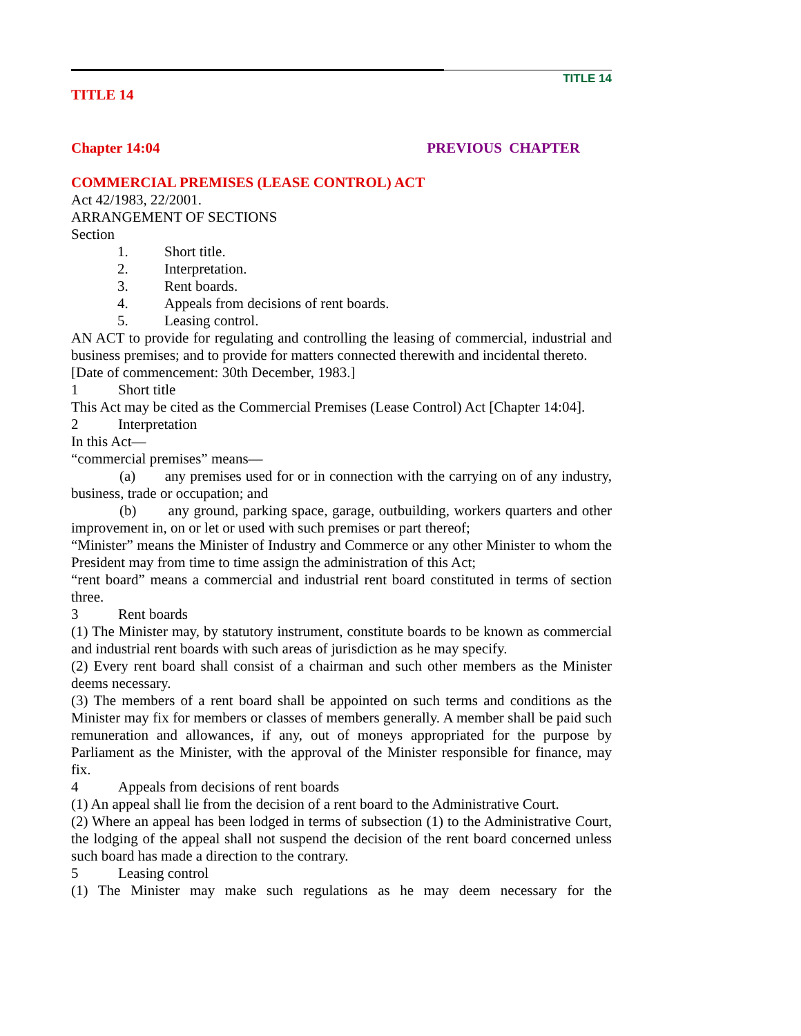TITLE 14
TITLE 14
Chapter 14:04 PREVIOUS CHAPTER
COMMERCIAL PREMISES (LEASE CONTROL) ACT
Act 42/1983, 22/2001.
ARRANGEMENT OF SECTIONS
Section
1. Short title.
2. Interpretation.
3. Rent boards.
4. Appeals from decisions of rent boards.
5. Leasing control.
AN ACT to provide for regulating and controlling the leasing of commercial, industrial and business premises; and to provide for matters connected therewith and incidental thereto.
[Date of commencement: 30th December, 1983.]
1 Short title
This Act may be cited as the Commercial Premises (Lease Control) Act [Chapter 14:04].
2 Interpretation
In this Act—
“commercial premises” means—
(a) any premises used for or in connection with the carrying on of any industry, business, trade or occupation; and
(b) any ground, parking space, garage, outbuilding, workers quarters and other improvement in, on or let or used with such premises or part thereof;
“Minister” means the Minister of Industry and Commerce or any other Minister to whom the President may from time to time assign the administration of this Act;
“rent board” means a commercial and industrial rent board constituted in terms of section three.
3 Rent boards
(1) The Minister may, by statutory instrument, constitute boards to be known as commercial and industrial rent boards with such areas of jurisdiction as he may specify.
(2) Every rent board shall consist of a chairman and such other members as the Minister deems necessary.
(3) The members of a rent board shall be appointed on such terms and conditions as the Minister may fix for members or classes of members generally. A member shall be paid such remuneration and allowances, if any, out of moneys appropriated for the purpose by Parliament as the Minister, with the approval of the Minister responsible for finance, may fix.
4 Appeals from decisions of rent boards
(1) An appeal shall lie from the decision of a rent board to the Administrative Court.
(2) Where an appeal has been lodged in terms of subsection (1) to the Administrative Court, the lodging of the appeal shall not suspend the decision of the rent board concerned unless such board has made a direction to the contrary.
5 Leasing control
(1) The Minister may make such regulations as he may deem necessary for the